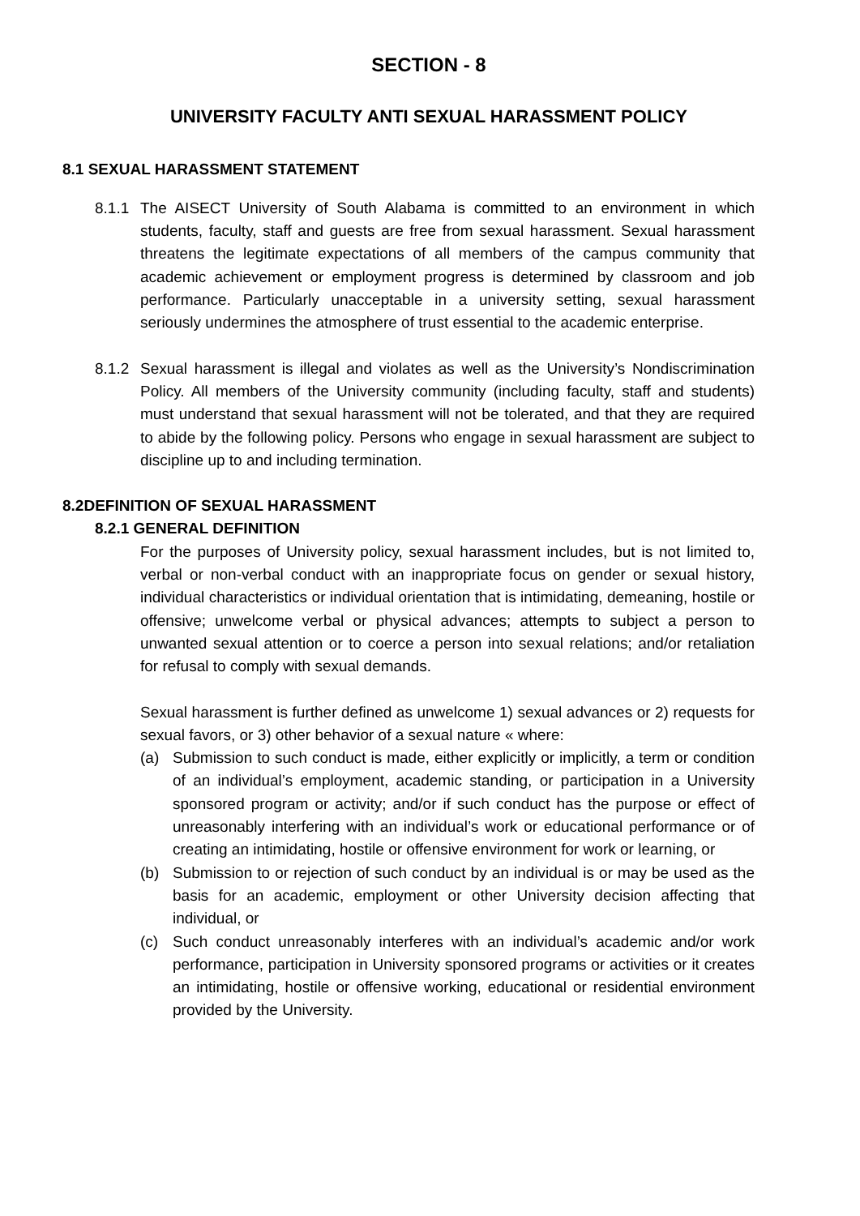SECTION - 8
UNIVERSITY FACULTY ANTI SEXUAL HARASSMENT POLICY
8.1 SEXUAL HARASSMENT STATEMENT
8.1.1
The AISECT University of South Alabama is committed to an environment in which students, faculty, staff and guests are free from sexual harassment. Sexual harassment threatens the legitimate expectations of all members of the campus community that academic achievement or employment progress is determined by classroom and job performance. Particularly unacceptable in a university setting, sexual harassment seriously undermines the atmosphere of trust essential to the academic enterprise.
8.1.2
Sexual harassment is illegal and violates as well as the University’s Nondiscrimination Policy. All members of the University community (including faculty, staff and students) must understand that sexual harassment will not be tolerated, and that they are required to abide by the following policy. Persons who engage in sexual harassment are subject to discipline up to and including termination.
8.2DEFINITION OF SEXUAL HARASSMENT
8.2.1 GENERAL DEFINITION
For the purposes of University policy, sexual harassment includes, but is not limited to, verbal or non-verbal conduct with an inappropriate focus on gender or sexual history, individual characteristics or individual orientation that is intimidating, demeaning, hostile or offensive; unwelcome verbal or physical advances; attempts to subject a person to unwanted sexual attention or to coerce a person into sexual relations; and/or retaliation for refusal to comply with sexual demands.
Sexual harassment is further defined as unwelcome 1) sexual advances or 2) requests for sexual favors, or 3) other behavior of a sexual nature « where:
(a) Submission to such conduct is made, either explicitly or implicitly, a term or condition of an individual’s employment, academic standing, or participation in a University sponsored program or activity; and/or if such conduct has the purpose or effect of unreasonably interfering with an individual’s work or educational performance or of creating an intimidating, hostile or offensive environment for work or learning, or
(b) Submission to or rejection of such conduct by an individual is or may be used as the basis for an academic, employment or other University decision affecting that individual, or
(c) Such conduct unreasonably interferes with an individual’s academic and/or work performance, participation in University sponsored programs or activities or it creates an intimidating, hostile or offensive working, educational or residential environment provided by the University.